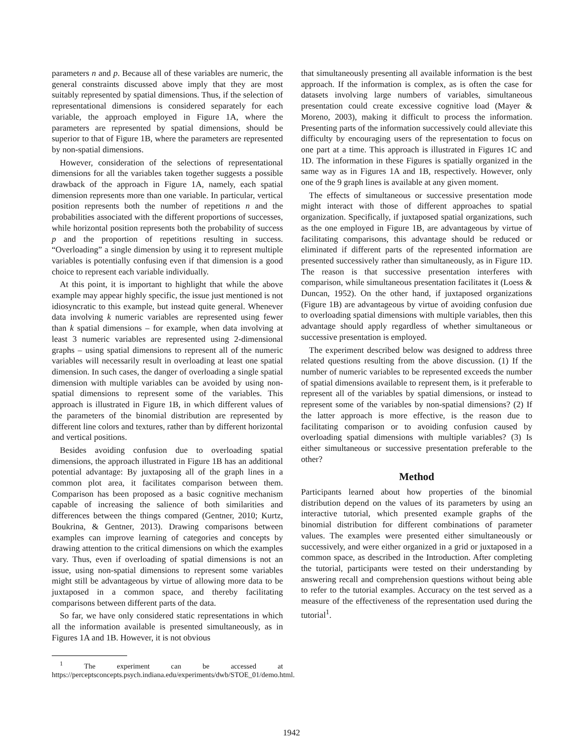parameters n and p. Because all of these variables are numeric, the general constraints discussed above imply that they are most suitably represented by spatial dimensions. Thus, if the selection of representational dimensions is considered separately for each variable, the approach employed in Figure 1A, where the parameters are represented by spatial dimensions, should be superior to that of Figure 1B, where the parameters are represented by non-spatial dimensions.
However, consideration of the selections of representational dimensions for all the variables taken together suggests a possible drawback of the approach in Figure 1A, namely, each spatial dimension represents more than one variable. In particular, vertical position represents both the number of repetitions n and the probabilities associated with the different proportions of successes, while horizontal position represents both the probability of success p and the proportion of repetitions resulting in success. “Overloading” a single dimension by using it to represent multiple variables is potentially confusing even if that dimension is a good choice to represent each variable individually.
At this point, it is important to highlight that while the above example may appear highly specific, the issue just mentioned is not idiosyncratic to this example, but instead quite general. Whenever data involving k numeric variables are represented using fewer than k spatial dimensions – for example, when data involving at least 3 numeric variables are represented using 2-dimensional graphs – using spatial dimensions to represent all of the numeric variables will necessarily result in overloading at least one spatial dimension. In such cases, the danger of overloading a single spatial dimension with multiple variables can be avoided by using non-spatial dimensions to represent some of the variables. This approach is illustrated in Figure 1B, in which different values of the parameters of the binomial distribution are represented by different line colors and textures, rather than by different horizontal and vertical positions.
Besides avoiding confusion due to overloading spatial dimensions, the approach illustrated in Figure 1B has an additional potential advantage: By juxtaposing all of the graph lines in a common plot area, it facilitates comparison between them. Comparison has been proposed as a basic cognitive mechanism capable of increasing the salience of both similarities and differences between the things compared (Gentner, 2010; Kurtz, Boukrina, & Gentner, 2013). Drawing comparisons between examples can improve learning of categories and concepts by drawing attention to the critical dimensions on which the examples vary. Thus, even if overloading of spatial dimensions is not an issue, using non-spatial dimensions to represent some variables might still be advantageous by virtue of allowing more data to be juxtaposed in a common space, and thereby facilitating comparisons between different parts of the data.
So far, we have only considered static representations in which all the information available is presented simultaneously, as in Figures 1A and 1B. However, it is not obvious
<sup>1</sup> The experiment can be accessed at https://perceptsconcepts.psych.indiana.edu/experiments/dwb/STOE_01/demo.html.
that simultaneously presenting all available information is the best approach. If the information is complex, as is often the case for datasets involving large numbers of variables, simultaneous presentation could create excessive cognitive load (Mayer & Moreno, 2003), making it difficult to process the information. Presenting parts of the information successively could alleviate this difficulty by encouraging users of the representation to focus on one part at a time. This approach is illustrated in Figures 1C and 1D. The information in these Figures is spatially organized in the same way as in Figures 1A and 1B, respectively. However, only one of the 9 graph lines is available at any given moment.
The effects of simultaneous or successive presentation mode might interact with those of different approaches to spatial organization. Specifically, if juxtaposed spatial organizations, such as the one employed in Figure 1B, are advantageous by virtue of facilitating comparisons, this advantage should be reduced or eliminated if different parts of the represented information are presented successively rather than simultaneously, as in Figure 1D. The reason is that successive presentation interferes with comparison, while simultaneous presentation facilitates it (Loess & Duncan, 1952). On the other hand, if juxtaposed organizations (Figure 1B) are advantageous by virtue of avoiding confusion due to overloading spatial dimensions with multiple variables, then this advantage should apply regardless of whether simultaneous or successive presentation is employed.
The experiment described below was designed to address three related questions resulting from the above discussion. (1) If the number of numeric variables to be represented exceeds the number of spatial dimensions available to represent them, is it preferable to represent all of the variables by spatial dimensions, or instead to represent some of the variables by non-spatial dimensions? (2) If the latter approach is more effective, is the reason due to facilitating comparison or to avoiding confusion caused by overloading spatial dimensions with multiple variables? (3) Is either simultaneous or successive presentation preferable to the other?
Method
Participants learned about how properties of the binomial distribution depend on the values of its parameters by using an interactive tutorial, which presented example graphs of the binomial distribution for different combinations of parameter values. The examples were presented either simultaneously or successively, and were either organized in a grid or juxtaposed in a common space, as described in the Introduction. After completing the tutorial, participants were tested on their understanding by answering recall and comprehension questions without being able to refer to the tutorial examples. Accuracy on the test served as a measure of the effectiveness of the representation used during the tutorial<sup>1</sup>.
1942